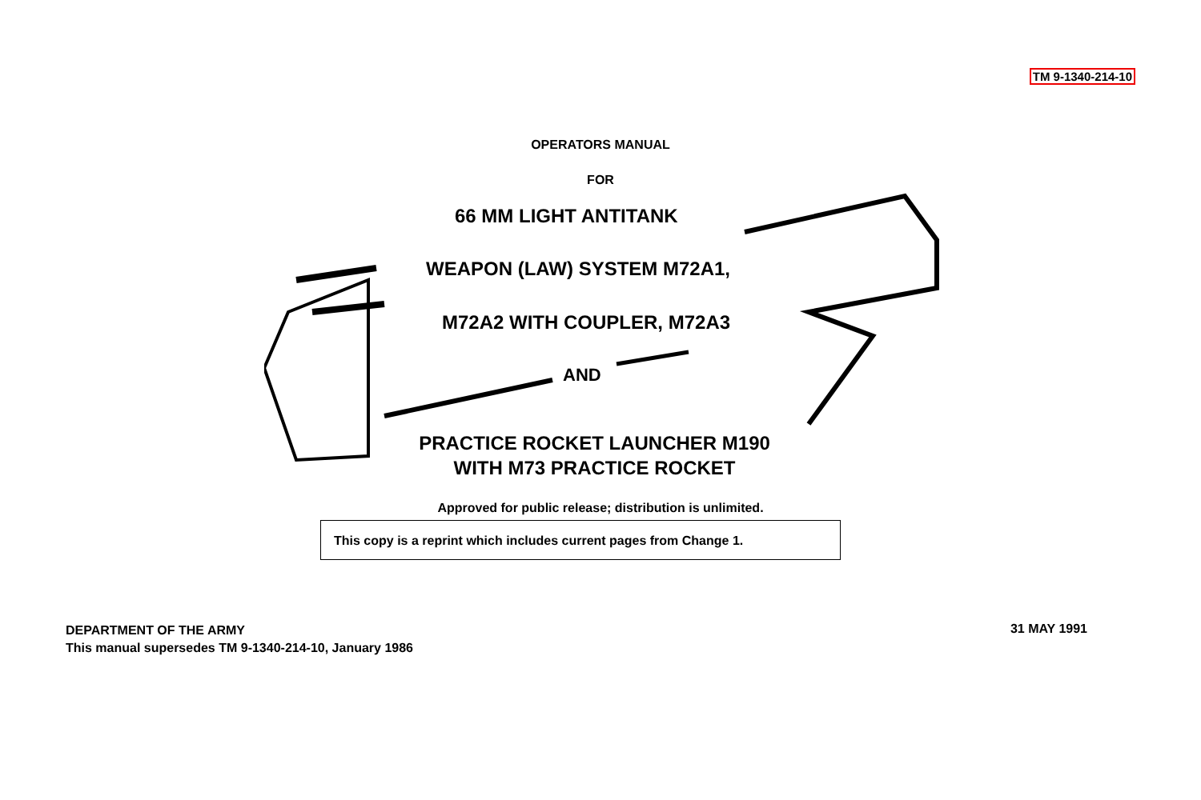TM 9-1340-214-10
OPERATORS MANUAL
FOR
66 MM LIGHT ANTITANK
WEAPON (LAW) SYSTEM M72A1,
M72A2 WITH COUPLER, M72A3
AND
PRACTICE ROCKET LAUNCHER M190
WITH M73 PRACTICE ROCKET
Approved for public release; distribution is unlimited.
This copy is a reprint which includes current pages from Change 1.
DEPARTMENT OF THE ARMY
This manual supersedes TM 9-1340-214-10, January 1986
31 MAY 1991